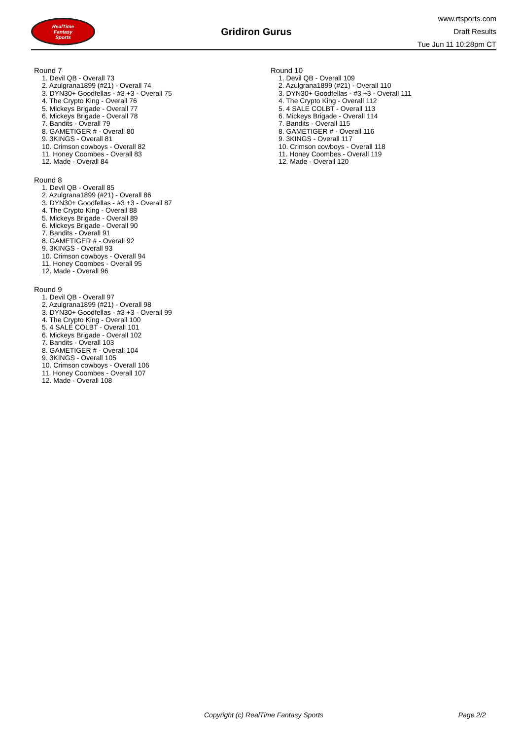RealTime
Fantasy
Sports
Gridiron Gurus
www.rtsports.com
Draft Results
Tue Jun 11 10:28pm CT
Round 7
1. Devil QB - Overall 73
2. Azulgrana1899 (#21) - Overall 74
3. DYN30+ Goodfellas - #3 +3 - Overall 75
4. The Crypto King - Overall 76
5. Mickeys Brigade - Overall 77
6. Mickeys Brigade - Overall 78
7. Bandits - Overall 79
8. GAMETIGER # - Overall 80
9. 3KINGS - Overall 81
10. Crimson cowboys - Overall 82
11. Honey Coombes - Overall 83
12. Made - Overall 84
Round 8
1. Devil QB - Overall 85
2. Azulgrana1899 (#21) - Overall 86
3. DYN30+ Goodfellas - #3 +3 - Overall 87
4. The Crypto King - Overall 88
5. Mickeys Brigade - Overall 89
6. Mickeys Brigade - Overall 90
7. Bandits - Overall 91
8. GAMETIGER # - Overall 92
9. 3KINGS - Overall 93
10. Crimson cowboys - Overall 94
11. Honey Coombes - Overall 95
12. Made - Overall 96
Round 9
1. Devil QB - Overall 97
2. Azulgrana1899 (#21) - Overall 98
3. DYN30+ Goodfellas - #3 +3 - Overall 99
4. The Crypto King - Overall 100
5. 4 SALE COLBT - Overall 101
6. Mickeys Brigade - Overall 102
7. Bandits - Overall 103
8. GAMETIGER # - Overall 104
9. 3KINGS - Overall 105
10. Crimson cowboys - Overall 106
11. Honey Coombes - Overall 107
12. Made - Overall 108
Round 10
1. Devil QB - Overall 109
2. Azulgrana1899 (#21) - Overall 110
3. DYN30+ Goodfellas - #3 +3 - Overall 111
4. The Crypto King - Overall 112
5. 4 SALE COLBT - Overall 113
6. Mickeys Brigade - Overall 114
7. Bandits - Overall 115
8. GAMETIGER # - Overall 116
9. 3KINGS - Overall 117
10. Crimson cowboys - Overall 118
11. Honey Coombes - Overall 119
12. Made - Overall 120
Copyright (c) RealTime Fantasy Sports Page 2/2